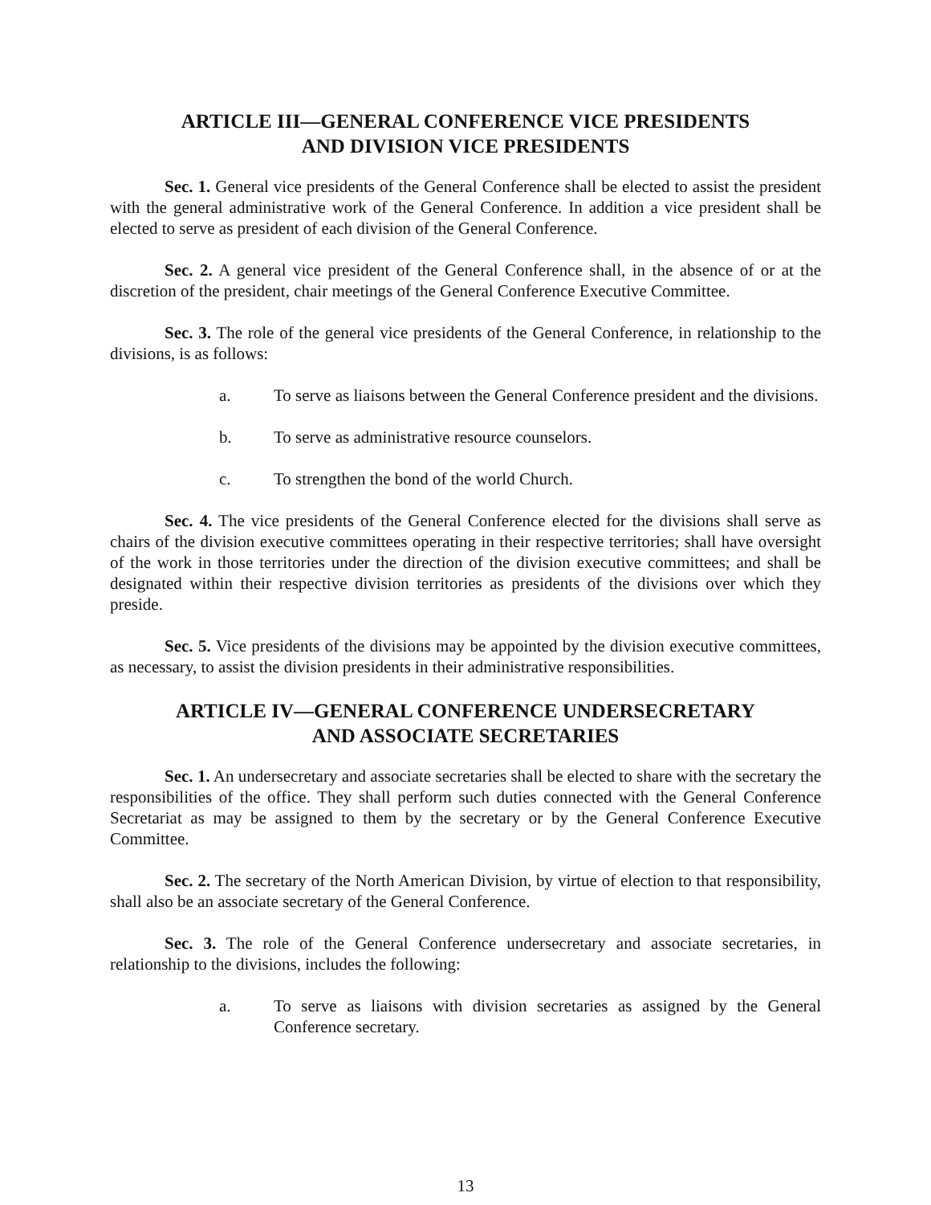ARTICLE III—GENERAL CONFERENCE VICE PRESIDENTS
AND DIVISION VICE PRESIDENTS
Sec. 1. General vice presidents of the General Conference shall be elected to assist the president with the general administrative work of the General Conference. In addition a vice president shall be elected to serve as president of each division of the General Conference.
Sec. 2. A general vice president of the General Conference shall, in the absence of or at the discretion of the president, chair meetings of the General Conference Executive Committee.
Sec. 3. The role of the general vice presidents of the General Conference, in relationship to the divisions, is as follows:
a. To serve as liaisons between the General Conference president and the divisions.
b. To serve as administrative resource counselors.
c. To strengthen the bond of the world Church.
Sec. 4. The vice presidents of the General Conference elected for the divisions shall serve as chairs of the division executive committees operating in their respective territories; shall have oversight of the work in those territories under the direction of the division executive committees; and shall be designated within their respective division territories as presidents of the divisions over which they preside.
Sec. 5. Vice presidents of the divisions may be appointed by the division executive committees, as necessary, to assist the division presidents in their administrative responsibilities.
ARTICLE IV—GENERAL CONFERENCE UNDERSECRETARY
AND ASSOCIATE SECRETARIES
Sec. 1. An undersecretary and associate secretaries shall be elected to share with the secretary the responsibilities of the office. They shall perform such duties connected with the General Conference Secretariat as may be assigned to them by the secretary or by the General Conference Executive Committee.
Sec. 2. The secretary of the North American Division, by virtue of election to that responsibility, shall also be an associate secretary of the General Conference.
Sec. 3. The role of the General Conference undersecretary and associate secretaries, in relationship to the divisions, includes the following:
a. To serve as liaisons with division secretaries as assigned by the General Conference secretary.
13